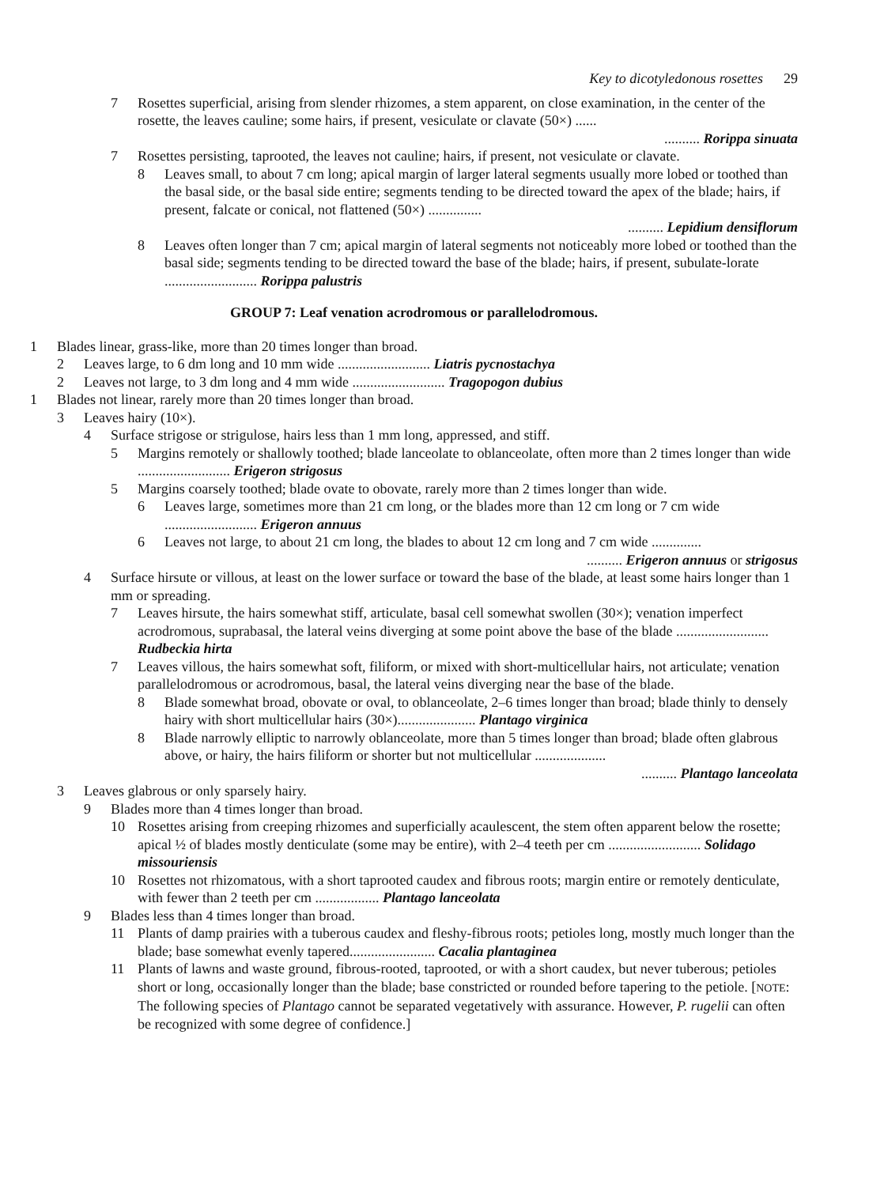Key to dicotyledonous rosettes 29
7 Rosettes superficial, arising from slender rhizomes, a stem apparent, on close examination, in the center of the rosette, the leaves cauline; some hairs, if present, vesiculate or clavate (50×) ......
.......... Rorippa sinuata
7 Rosettes persisting, taprooted, the leaves not cauline; hairs, if present, not vesiculate or clavate.
8 Leaves small, to about 7 cm long; apical margin of larger lateral segments usually more lobed or toothed than the basal side, or the basal side entire; segments tending to be directed toward the apex of the blade; hairs, if present, falcate or conical, not flattened (50×) ...............
.......... Lepidium densiflorum
8 Leaves often longer than 7 cm; apical margin of lateral segments not noticeably more lobed or toothed than the basal side; segments tending to be directed toward the base of the blade; hairs, if present, subulate-lorate .......................... Rorippa palustris
GROUP 7: Leaf venation acrodromous or parallelodromous.
1 Blades linear, grass-like, more than 20 times longer than broad.
2 Leaves large, to 6 dm long and 10 mm wide .......................... Liatris pycnostachya
2 Leaves not large, to 3 dm long and 4 mm wide .......................... Tragopogon dubius
1 Blades not linear, rarely more than 20 times longer than broad.
3 Leaves hairy (10×).
4 Surface strigose or strigulose, hairs less than 1 mm long, appressed, and stiff.
5 Margins remotely or shallowly toothed; blade lanceolate to oblanceolate, often more than 2 times longer than wide .......................... Erigeron strigosus
5 Margins coarsely toothed; blade ovate to obovate, rarely more than 2 times longer than wide.
6 Leaves large, sometimes more than 21 cm long, or the blades more than 12 cm long or 7 cm wide .......................... Erigeron annuus
6 Leaves not large, to about 21 cm long, the blades to about 12 cm long and 7 cm wide ..............
.......... Erigeron annuus or strigosus
4 Surface hirsute or villous, at least on the lower surface or toward the base of the blade, at least some hairs longer than 1 mm or spreading.
7 Leaves hirsute, the hairs somewhat stiff, articulate, basal cell somewhat swollen (30×); venation imperfect acrodromous, suprabasal, the lateral veins diverging at some point above the base of the blade .......................... Rudbeckia hirta
7 Leaves villous, the hairs somewhat soft, filiform, or mixed with short-multicellular hairs, not articulate; venation parallelodromous or acrodromous, basal, the lateral veins diverging near the base of the blade.
8 Blade somewhat broad, obovate or oval, to oblanceolate, 2–6 times longer than broad; blade thinly to densely hairy with short multicellular hairs (30×)...................... Plantago virginica
8 Blade narrowly elliptic to narrowly oblanceolate, more than 5 times longer than broad; blade often glabrous above, or hairy, the hairs filiform or shorter but not multicellular ....................
.......... Plantago lanceolata
3 Leaves glabrous or only sparsely hairy.
9 Blades more than 4 times longer than broad.
10 Rosettes arising from creeping rhizomes and superficially acaulescent, the stem often apparent below the rosette; apical ½ of blades mostly denticulate (some may be entire), with 2–4 teeth per cm .......................... Solidago missouriensis
10 Rosettes not rhizomatous, with a short taprooted caudex and fibrous roots; margin entire or remotely denticulate, with fewer than 2 teeth per cm .................. Plantago lanceolata
9 Blades less than 4 times longer than broad.
11 Plants of damp prairies with a tuberous caudex and fleshy-fibrous roots; petioles long, mostly much longer than the blade; base somewhat evenly tapered........................ Cacalia plantaginea
11 Plants of lawns and waste ground, fibrous-rooted, taprooted, or with a short caudex, but never tuberous; petioles short or long, occasionally longer than the blade; base constricted or rounded before tapering to the petiole. [NOTE: The following species of Plantago cannot be separated vegetatively with assurance. However, P. rugelii can often be recognized with some degree of confidence.]